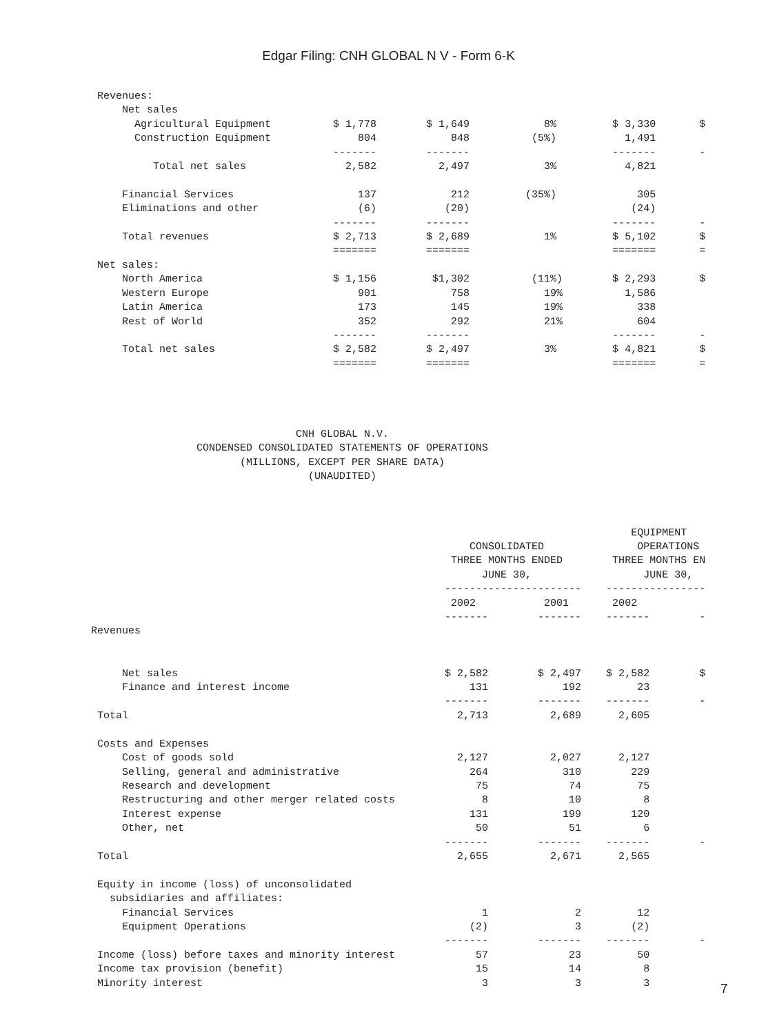Edgar Filing: CNH GLOBAL N V - Form 6-K
 Revenues:
     Net sales
       Agricultural Equipment          $ 1,778        $ 1,649            8%         $ 3,330       $
       Construction Equipment              804            848          (5%)           1,491
                                       -------        -------                       -------       -
          Total net sales                2,582          2,497            3%           4,821

     Financial Services                    137            212         (35%)             305
     Eliminations and other                (6)           (20)                          (24)
                                       -------        -------                       -------       -
     Total revenues                    $ 2,713        $ 2,689            1%         $ 5,102       $
                                       =======        =======                       =======       =
 Net sales:
     North America                     $ 1,156         $1,302          (11%)        $ 2,293       $
     Western Europe                        901            758            19%          1,586
     Latin America                         173            145            19%            338
     Rest of World                         352            292            21%            604
                                       -------        -------                       -------       -
     Total net sales                   $ 2,582        $ 2,497            3%         $ 4,821       $
                                       =======        =======                       =======       =




                                 CNH GLOBAL N.V.
                 CONDENSED CONSOLIDATED STATEMENTS OF OPERATIONS
                        (MILLIONS, EXCEPT PER SHARE DATA)
                                   (UNAUDITED)



                                                                                       EQUIPMENT
                                                             CONSOLIDATED               OPERATIONS
                                                          THREE MONTHS ENDED        THREE MONTHS EN
                                                               JUNE 30,                  JUNE 30,
                                                         ----------------------    ----------------
                                                          2002           2001       2002
                                                         -------        -------    -------        -
Revenues


     Net sales                                           $ 2,582        $ 2,497    $ 2,582        $
     Finance and interest income                             131            192         23
                                                         -------        -------    -------        -
 Total                                                     2,713          2,689      2,605

 Costs and Expenses
     Cost of goods sold                                    2,127          2,027      2,127
     Selling, general and administrative                     264            310        229
     Research and development                                 75             74         75
     Restructuring and other merger related costs              8             10          8
     Interest expense                                        131            199        120
     Other, net                                               50             51          6
                                                         -------        -------    -------        -
 Total                                                     2,655          2,671      2,565

 Equity in income (loss) of unconsolidated
   subsidiaries and affiliates:
     Financial Services                                        1              2         12
     Equipment Operations                                    (2)              3        (2)
                                                         -------        -------    -------        -
 Income (loss) before taxes and minority interest             57             23         50
 Income tax provision (benefit)                               15             14          8
 Minority interest                                             3              3          3
7